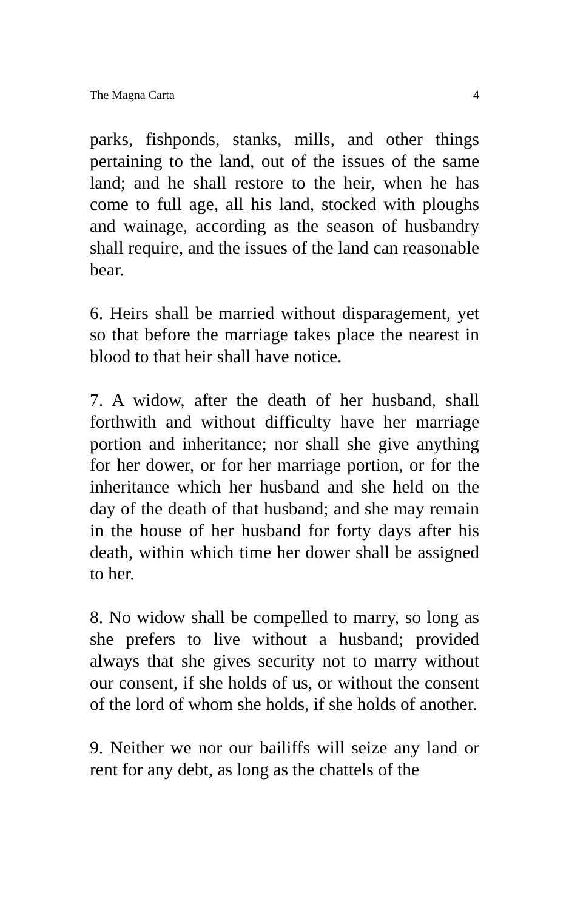The Magna Carta 4
parks, fishponds, stanks, mills, and other things pertaining to the land, out of the issues of the same land; and he shall restore to the heir, when he has come to full age, all his land, stocked with ploughs and wainage, according as the season of husbandry shall require, and the issues of the land can reasonable bear.
6. Heirs shall be married without disparagement, yet so that before the marriage takes place the nearest in blood to that heir shall have notice.
7. A widow, after the death of her husband, shall forthwith and without difficulty have her marriage portion and inheritance; nor shall she give anything for her dower, or for her marriage portion, or for the inheritance which her husband and she held on the day of the death of that husband; and she may remain in the house of her husband for forty days after his death, within which time her dower shall be assigned to her.
8. No widow shall be compelled to marry, so long as she prefers to live without a husband; provided always that she gives security not to marry without our consent, if she holds of us, or without the consent of the lord of whom she holds, if she holds of another.
9. Neither we nor our bailiffs will seize any land or rent for any debt, as long as the chattels of the